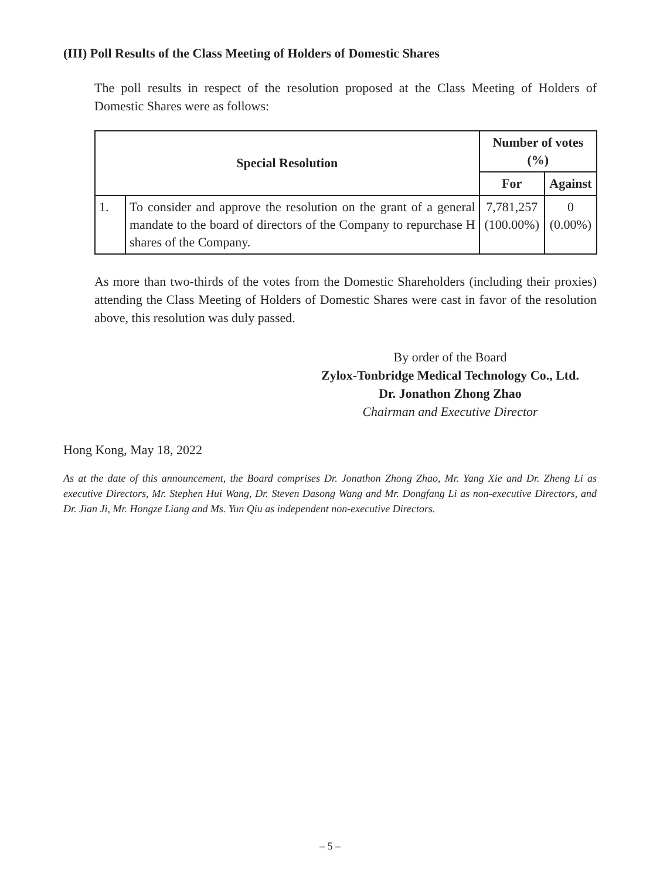(III) Poll Results of the Class Meeting of Holders of Domestic Shares
The poll results in respect of the resolution proposed at the Class Meeting of Holders of Domestic Shares were as follows:
| Special Resolution | | Number of votes (%) | |
| --- | --- | --- | --- |
| | | For | Against |
| 1. | To consider and approve the resolution on the grant of a general mandate to the board of directors of the Company to repurchase H shares of the Company. | 7,781,257 (100.00%) | 0 (0.00%) |
As more than two-thirds of the votes from the Domestic Shareholders (including their proxies) attending the Class Meeting of Holders of Domestic Shares were cast in favor of the resolution above, this resolution was duly passed.
By order of the Board
Zylox-Tonbridge Medical Technology Co., Ltd.
Dr. Jonathon Zhong Zhao
Chairman and Executive Director
Hong Kong, May 18, 2022
As at the date of this announcement, the Board comprises Dr. Jonathon Zhong Zhao, Mr. Yang Xie and Dr. Zheng Li as executive Directors, Mr. Stephen Hui Wang, Dr. Steven Dasong Wang and Mr. Dongfang Li as non-executive Directors, and Dr. Jian Ji, Mr. Hongze Liang and Ms. Yun Qiu as independent non-executive Directors.
– 5 –